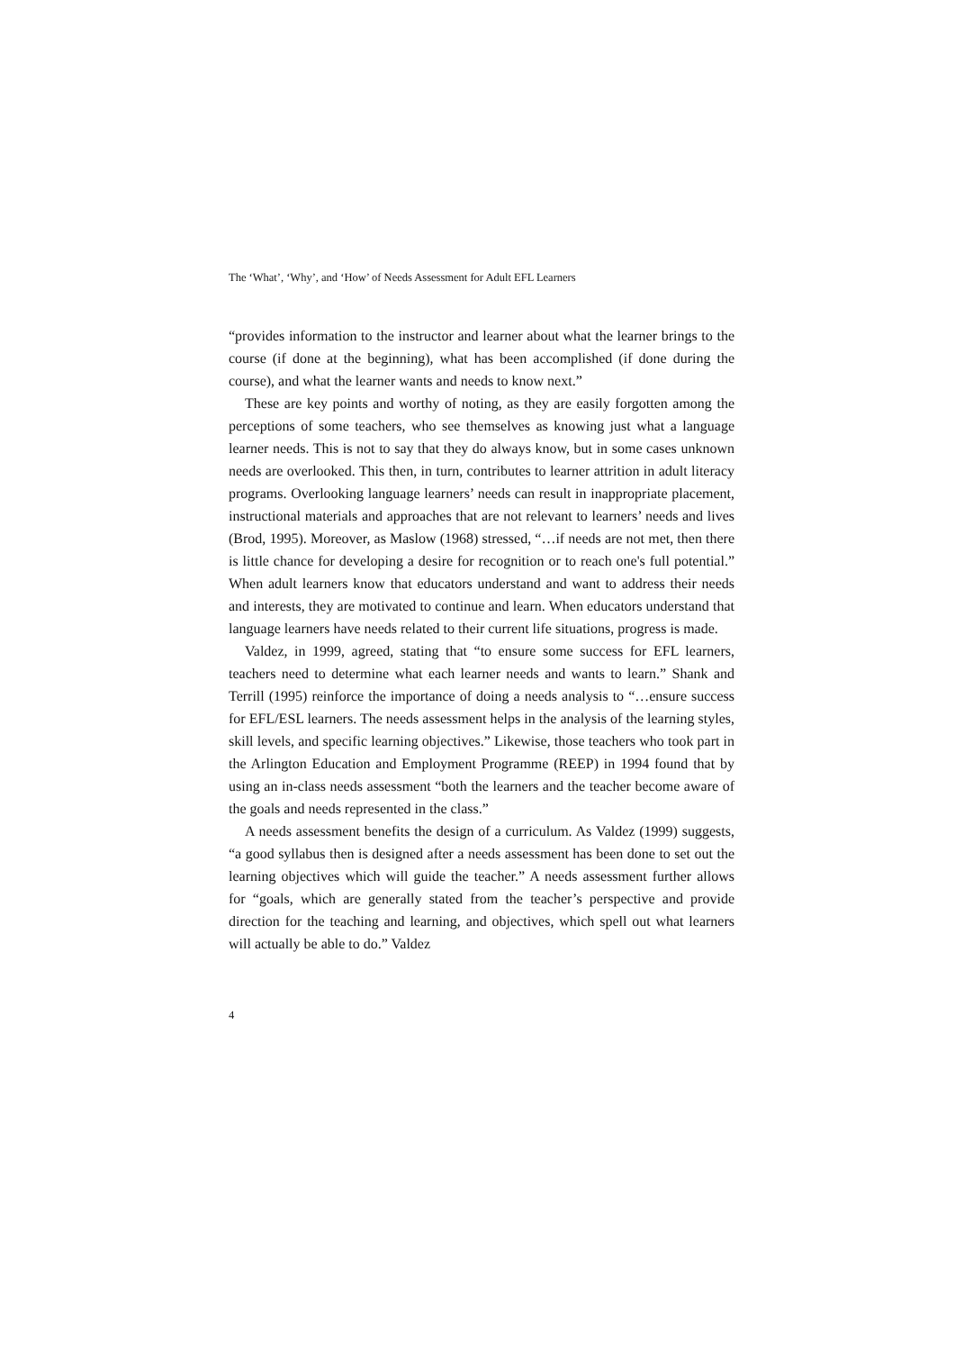The ‘What’, ‘Why’, and ‘How’ of Needs Assessment for Adult EFL Learners
“provides information to the instructor and learner about what the learner brings to the course (if done at the beginning), what has been accomplished (if done during the course), and what the learner wants and needs to know next.”
These are key points and worthy of noting, as they are easily forgotten among the perceptions of some teachers, who see themselves as knowing just what a language learner needs. This is not to say that they do always know, but in some cases unknown needs are overlooked. This then, in turn, contributes to learner attrition in adult literacy programs. Overlooking language learners’ needs can result in inappropriate placement, instructional materials and approaches that are not relevant to learners’ needs and lives (Brod, 1995). Moreover, as Maslow (1968) stressed, “…if needs are not met, then there is little chance for developing a desire for recognition or to reach one's full potential.” When adult learners know that educators understand and want to address their needs and interests, they are motivated to continue and learn. When educators understand that language learners have needs related to their current life situations, progress is made.
Valdez, in 1999, agreed, stating that “to ensure some success for EFL learners, teachers need to determine what each learner needs and wants to learn.” Shank and Terrill (1995) reinforce the importance of doing a needs analysis to “…ensure success for EFL/ESL learners. The needs assessment helps in the analysis of the learning styles, skill levels, and specific learning objectives.” Likewise, those teachers who took part in the Arlington Education and Employment Programme (REEP) in 1994 found that by using an in-class needs assessment “both the learners and the teacher become aware of the goals and needs represented in the class.”
A needs assessment benefits the design of a curriculum. As Valdez (1999) suggests, “a good syllabus then is designed after a needs assessment has been done to set out the learning objectives which will guide the teacher.” A needs assessment further allows for “goals, which are generally stated from the teacher’s perspective and provide direction for the teaching and learning, and objectives, which spell out what learners will actually be able to do.” Valdez
4